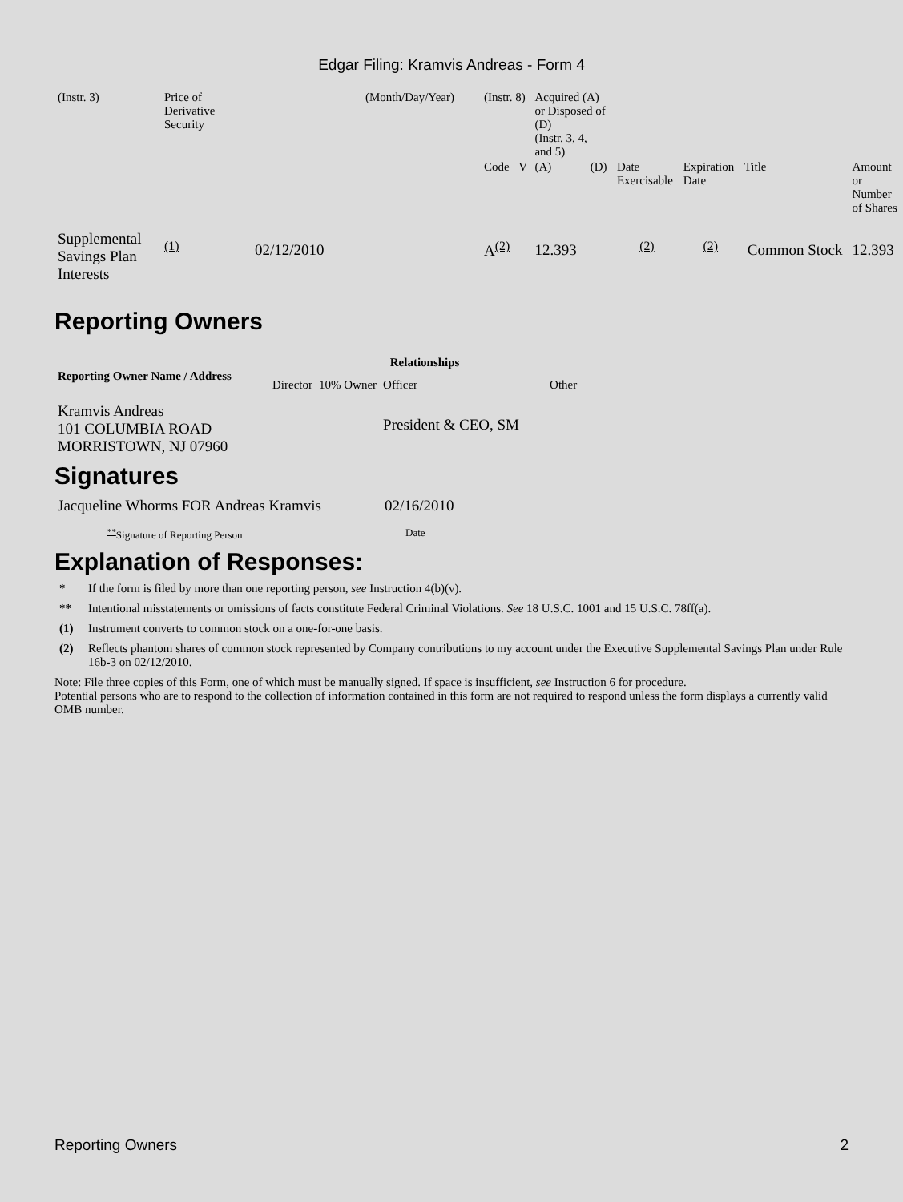Edgar Filing: Kramvis Andreas - Form 4
| (Instr. 3) | Price of Derivative Security | | (Month/Day/Year) | (Instr. 8) | | Acquired (A) or Disposed of (D) (Instr. 3, 4, and 5) | | | | | |
| | | | | Code | V | (A) | (D) | Date Exercisable | Expiration Date | Title | Amount or Number of Shares |
| Supplemental Savings Plan Interests | <sup>(1)</sup> | 02/12/2010 | | A<sup>(2)</sup> | | 12.393 | | <sup>(2)</sup> | <sup>(2)</sup> | Common Stock | 12.393 |
Reporting Owners
| Reporting Owner Name / Address | Relationships | | | |
| --- | --- | --- | --- | --- |
| | Director | 10% Owner | Officer | Other |
| Kramvis Andreas 101 COLUMBIA ROAD MORRISTOWN, NJ 07960 | | | President & CEO, SM | |
Signatures
| Jacqueline Whorms FOR Andreas Kramvis | 02/16/2010 |
| <sup>**</sup> Signature of Reporting Person | Date |
Explanation of Responses:
* If the form is filed by more than one reporting person, see Instruction 4(b)(v).
** Intentional misstatements or omissions of facts constitute Federal Criminal Violations. See 18 U.S.C. 1001 and 15 U.S.C. 78ff(a).
(1) Instrument converts to common stock on a one-for-one basis.
(2) Reflects phantom shares of common stock represented by Company contributions to my account under the Executive Supplemental Savings Plan under Rule 16b-3 on 02/12/2010.
Note: File three copies of this Form, one of which must be manually signed. If space is insufficient, see Instruction 6 for procedure.
Potential persons who are to respond to the collection of information contained in this form are not required to respond unless the form displays a currently valid OMB number.
Reporting Owners 2